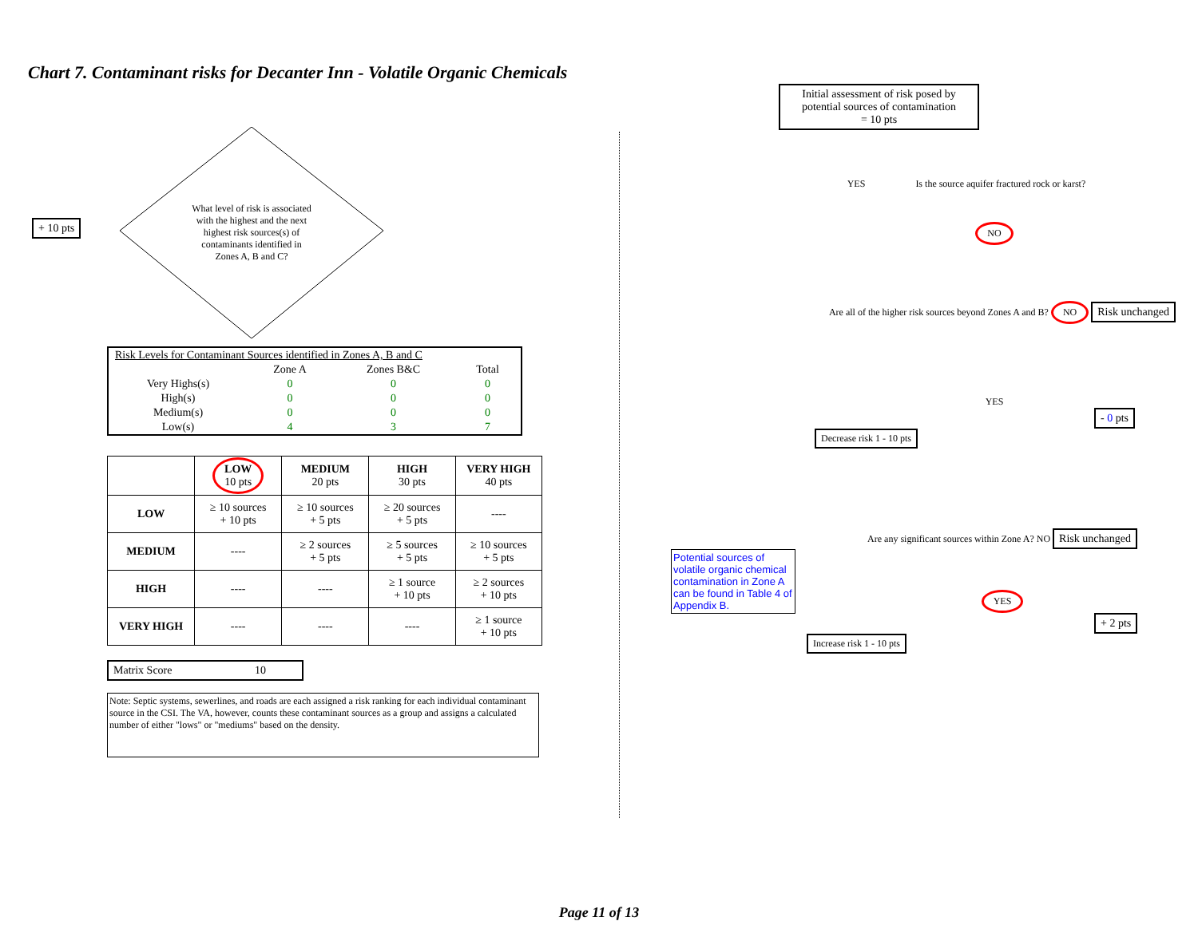Chart 7. Contaminant risks for Decanter Inn - Volatile Organic Chemicals
+ 10 pts
What level of risk is associated with the highest and the next highest risk sources(s) of contaminants identified in Zones A, B and C?
| Risk Levels for Contaminant Sources identified in Zones A, B and C | | | |
| | Zone A | Zones B&C | Total |
| Very Highs(s) | 0 | 0 | 0 |
| High(s) | 0 | 0 | 0 |
| Medium(s) | 0 | 0 | 0 |
| Low(s) | 4 | 3 | 7 |
| | LOW 10 pts | MEDIUM 20 pts | HIGH 30 pts | VERY HIGH 40 pts |
| --- | --- | --- | --- | --- |
| LOW | ≥ 10 sources + 10 pts | ≥ 10 sources + 5 pts | ≥ 20 sources + 5 pts | ---- |
| MEDIUM | ---- | ≥ 2 sources + 5 pts | ≥ 5 sources + 5 pts | ≥ 10 sources + 5 pts |
| HIGH | ---- | ---- | ≥ 1 source + 10 pts | ≥ 2 sources + 10 pts |
| VERY HIGH | ---- | ---- | ---- | ≥ 1 source + 10 pts |
Matrix Score 10
Note: Septic systems, sewerlines, and roads are each assigned a risk ranking for each individual contaminant source in the CSI. The VA, however, counts these contaminant sources as a group and assigns a calculated number of either "lows" or "mediums" based on the density.
Initial assessment of risk posed by potential sources of contamination
= 10 pts
YES Is the source aquifer fractured rock or karst?
NO
Are all of the higher risk sources beyond Zones A and B? NO Risk unchanged
YES
- 0 pts
Decrease risk 1 - 10 pts
Are any significant sources within Zone A? NO Risk unchanged
Potential sources of volatile organic chemical contamination in Zone A can be found in Table 4 of Appendix B.
YES
+ 2 pts
Increase risk 1 - 10 pts
Page 11 of 13